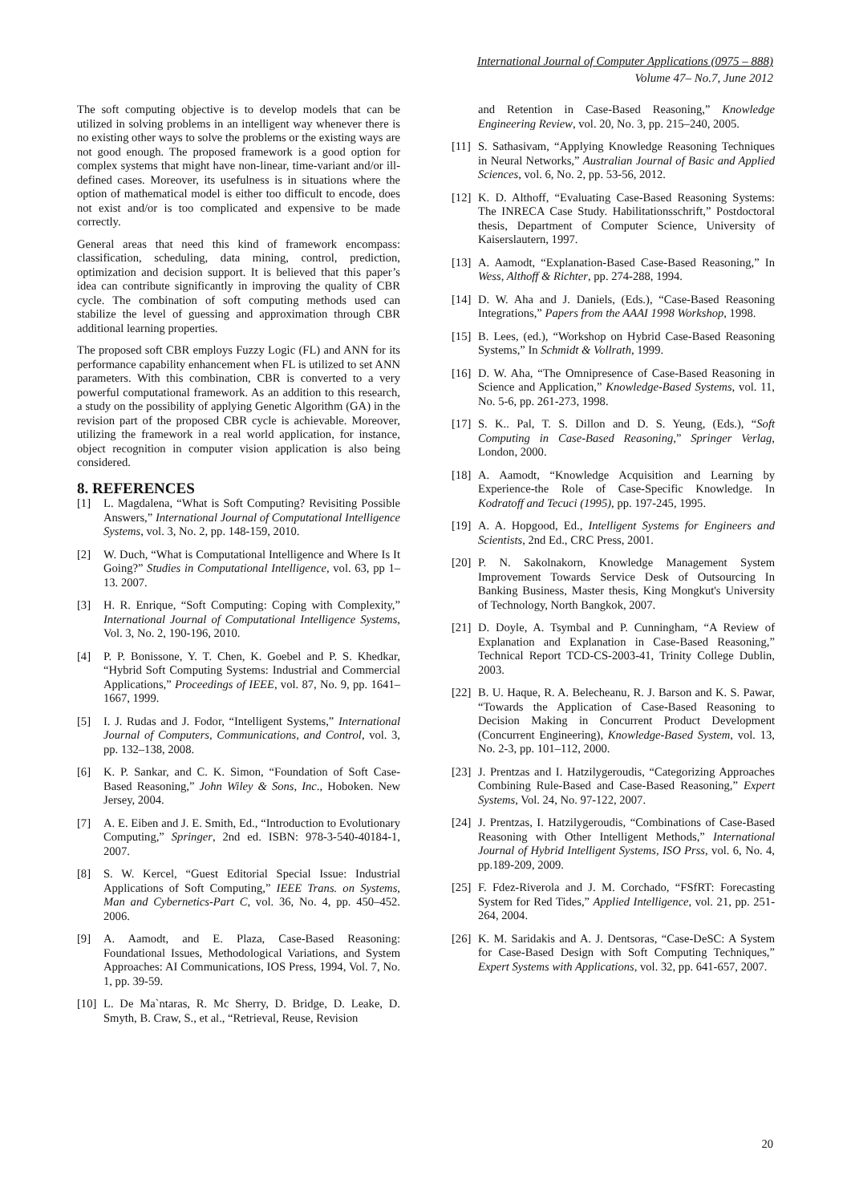International Journal of Computer Applications (0975 – 888)
Volume 47– No.7, June 2012
The soft computing objective is to develop models that can be utilized in solving problems in an intelligent way whenever there is no existing other ways to solve the problems or the existing ways are not good enough. The proposed framework is a good option for complex systems that might have non-linear, time-variant and/or ill-defined cases. Moreover, its usefulness is in situations where the option of mathematical model is either too difficult to encode, does not exist and/or is too complicated and expensive to be made correctly.
General areas that need this kind of framework encompass: classification, scheduling, data mining, control, prediction, optimization and decision support. It is believed that this paper’s idea can contribute significantly in improving the quality of CBR cycle. The combination of soft computing methods used can stabilize the level of guessing and approximation through CBR additional learning properties.
The proposed soft CBR employs Fuzzy Logic (FL) and ANN for its performance capability enhancement when FL is utilized to set ANN parameters. With this combination, CBR is converted to a very powerful computational framework. As an addition to this research, a study on the possibility of applying Genetic Algorithm (GA) in the revision part of the proposed CBR cycle is achievable. Moreover, utilizing the framework in a real world application, for instance, object recognition in computer vision application is also being considered.
8. REFERENCES
[1] L. Magdalena, “What is Soft Computing? Revisiting Possible Answers,” International Journal of Computational Intelligence Systems, vol. 3, No. 2, pp. 148-159, 2010.
[2] W. Duch, “What is Computational Intelligence and Where Is It Going?” Studies in Computational Intelligence, vol. 63, pp 1–13. 2007.
[3] H. R. Enrique, “Soft Computing: Coping with Complexity,” International Journal of Computational Intelligence Systems, Vol. 3, No. 2, 190-196, 2010.
[4] P. P. Bonissone, Y. T. Chen, K. Goebel and P. S. Khedkar, “Hybrid Soft Computing Systems: Industrial and Commercial Applications,” Proceedings of IEEE, vol. 87, No. 9, pp. 1641–1667, 1999.
[5] I. J. Rudas and J. Fodor, “Intelligent Systems,” International Journal of Computers, Communications, and Control, vol. 3, pp. 132–138, 2008.
[6] K. P. Sankar, and C. K. Simon, “Foundation of Soft Case-Based Reasoning,” John Wiley & Sons, Inc., Hoboken. New Jersey, 2004.
[7] A. E. Eiben and J. E. Smith, Ed., “Introduction to Evolutionary Computing,” Springer, 2nd ed. ISBN: 978-3-540-40184-1, 2007.
[8] S. W. Kercel, “Guest Editorial Special Issue: Industrial Applications of Soft Computing,” IEEE Trans. on Systems, Man and Cybernetics-Part C, vol. 36, No. 4, pp. 450–452. 2006.
[9] A. Aamodt, and E. Plaza, Case-Based Reasoning: Foundational Issues, Methodological Variations, and System Approaches: AI Communications, IOS Press, 1994, Vol. 7, No. 1, pp. 39-59.
[10] L. De Ma`ntaras, R. Mc Sherry, D. Bridge, D. Leake, D. Smyth, B. Craw, S., et al., “Retrieval, Reuse, Revision
and Retention in Case-Based Reasoning,” Knowledge Engineering Review, vol. 20, No. 3, pp. 215–240, 2005.
[11] S. Sathasivam, “Applying Knowledge Reasoning Techniques in Neural Networks,” Australian Journal of Basic and Applied Sciences, vol. 6, No. 2, pp. 53-56, 2012.
[12] K. D. Althoff, “Evaluating Case-Based Reasoning Systems: The INRECA Case Study. Habilitationsschrift,” Postdoctoral thesis, Department of Computer Science, University of Kaiserslautern, 1997.
[13] A. Aamodt, “Explanation-Based Case-Based Reasoning,” In Wess, Althoff & Richter, pp. 274-288, 1994.
[14] D. W. Aha and J. Daniels, (Eds.), “Case-Based Reasoning Integrations,” Papers from the AAAI 1998 Workshop, 1998.
[15] B. Lees, (ed.), “Workshop on Hybrid Case-Based Reasoning Systems,” In Schmidt & Vollrath, 1999.
[16] D. W. Aha, “The Omnipresence of Case-Based Reasoning in Science and Application,” Knowledge-Based Systems, vol. 11, No. 5-6, pp. 261-273, 1998.
[17] S. K.. Pal, T. S. Dillon and D. S. Yeung, (Eds.), “Soft Computing in Case-Based Reasoning,” Springer Verlag, London, 2000.
[18] A. Aamodt, “Knowledge Acquisition and Learning by Experience-the Role of Case-Specific Knowledge. In Kodratoff and Tecuci (1995), pp. 197-245, 1995.
[19] A. A. Hopgood, Ed., Intelligent Systems for Engineers and Scientists, 2nd Ed., CRC Press, 2001.
[20] P. N. Sakolnakorn, Knowledge Management System Improvement Towards Service Desk of Outsourcing In Banking Business, Master thesis, King Mongkut's University of Technology, North Bangkok, 2007.
[21] D. Doyle, A. Tsymbal and P. Cunningham, “A Review of Explanation and Explanation in Case-Based Reasoning,” Technical Report TCD-CS-2003-41, Trinity College Dublin, 2003.
[22] B. U. Haque, R. A. Belecheanu, R. J. Barson and K. S. Pawar, “Towards the Application of Case-Based Reasoning to Decision Making in Concurrent Product Development (Concurrent Engineering), Knowledge-Based System, vol. 13, No. 2-3, pp. 101–112, 2000.
[23] J. Prentzas and I. Hatzilygeroudis, “Categorizing Approaches Combining Rule-Based and Case-Based Reasoning,” Expert Systems, Vol. 24, No. 97-122, 2007.
[24] J. Prentzas, I. Hatzilygeroudis, “Combinations of Case-Based Reasoning with Other Intelligent Methods,” International Journal of Hybrid Intelligent Systems, ISO Prss, vol. 6, No. 4, pp.189-209, 2009.
[25] F. Fdez-Riverola and J. M. Corchado, “FSfRT: Forecasting System for Red Tides,” Applied Intelligence, vol. 21, pp. 251-264, 2004.
[26] K. M. Saridakis and A. J. Dentsoras, “Case-DeSC: A System for Case-Based Design with Soft Computing Techniques,” Expert Systems with Applications, vol. 32, pp. 641-657, 2007.
20